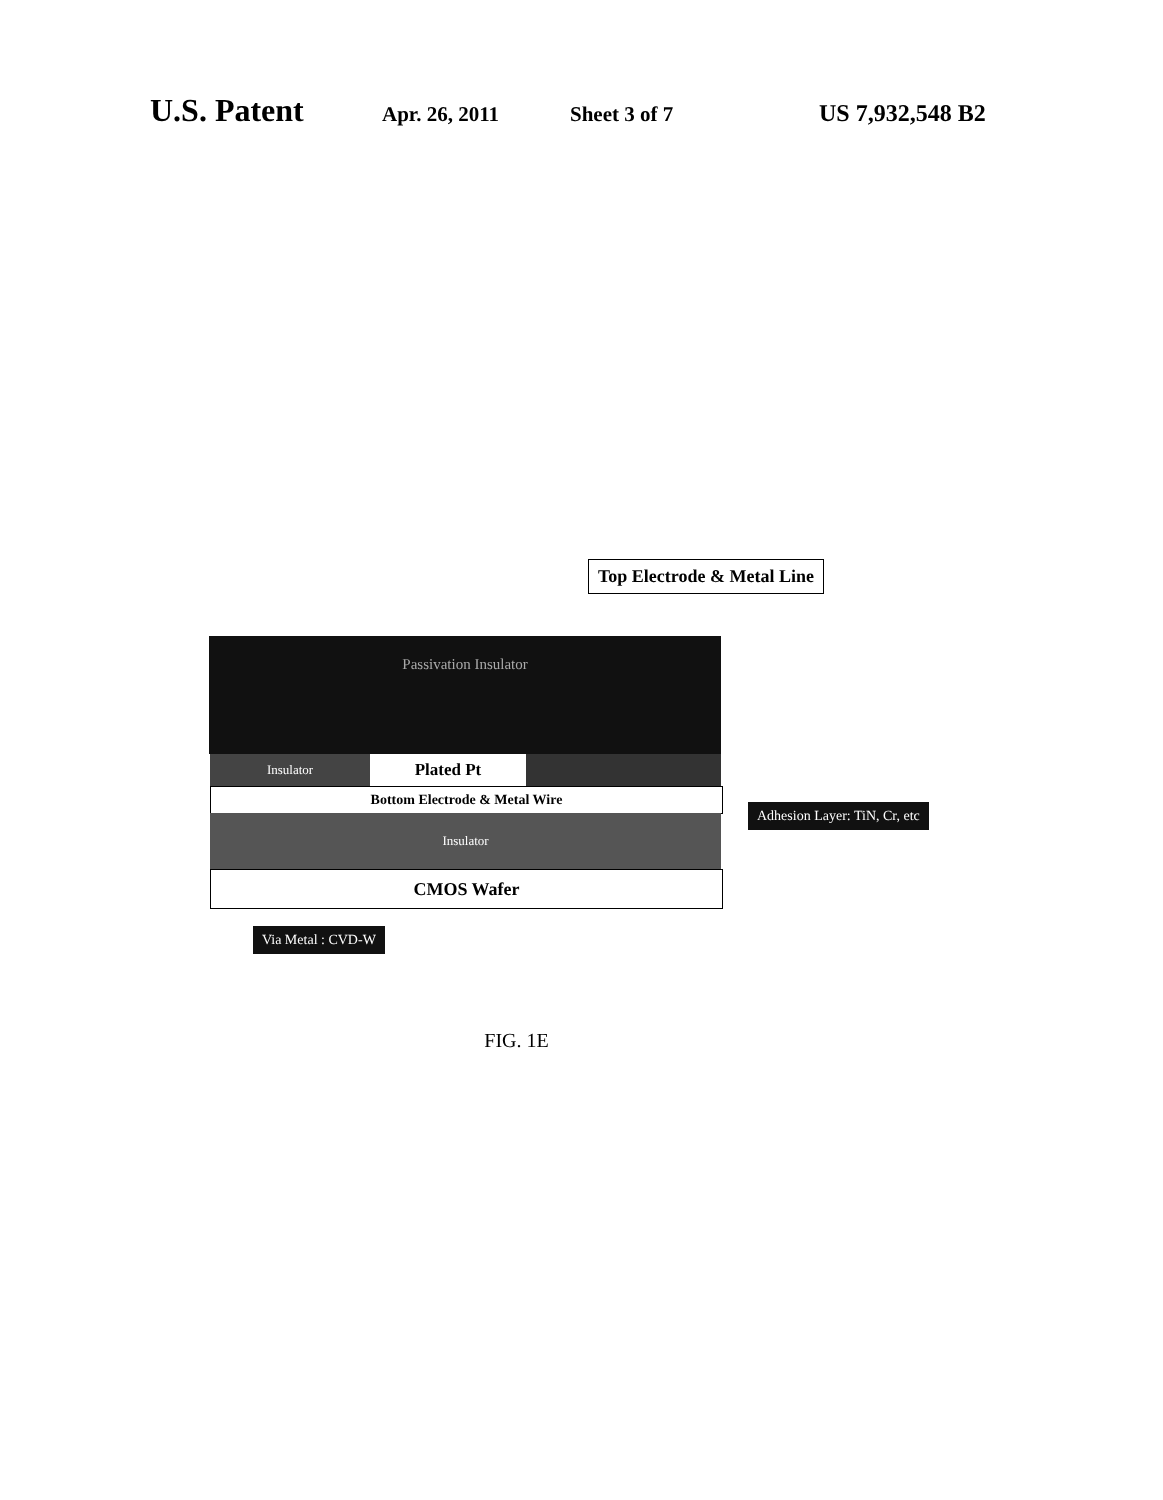U.S. Patent
Apr. 26, 2011 Sheet 3 of 7 US 7,932,548 B2
Top Electrode & Metal Line
Passivation Insulator
Insulator Plated Pt
Bottom Electrode & Metal Wire
Insulator
CMOS Wafer
Adhesion Layer: TiN, Cr, etc
Via Metal : CVD-W
FIG. 1E